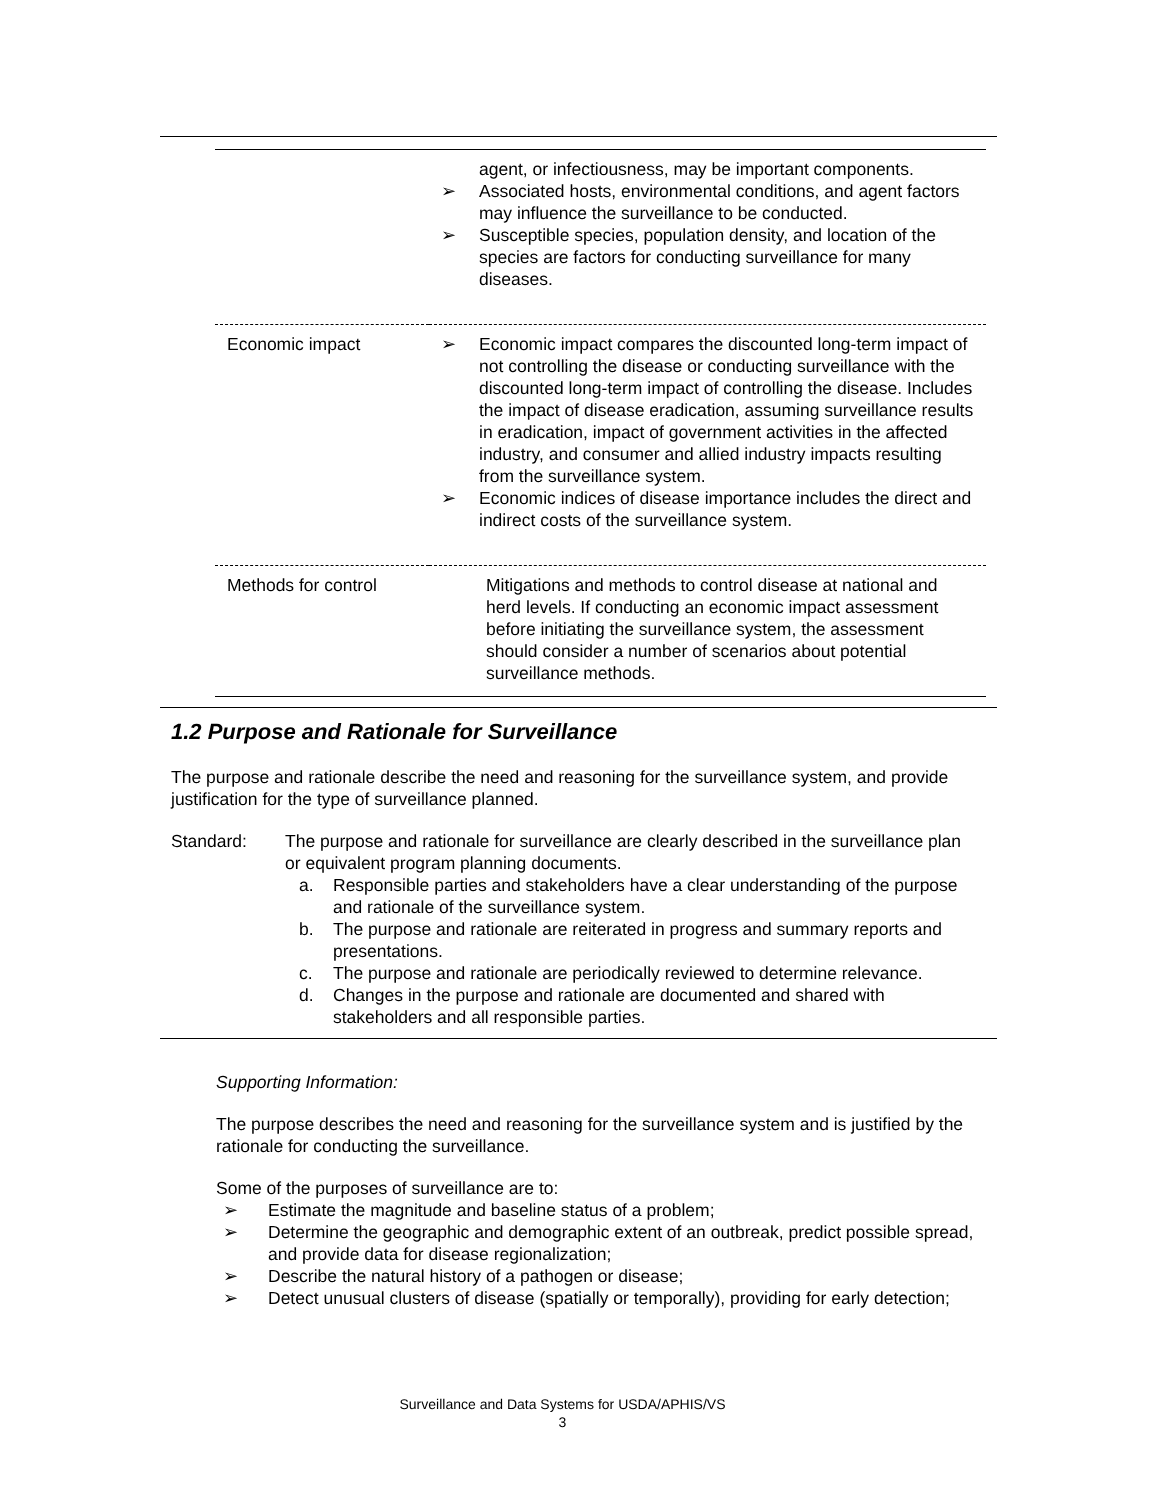| | agent, or infectiousness, may be important components. ➢ Associated hosts, environmental conditions, and agent factors may influence the surveillance to be conducted. ➢ Susceptible species, population density, and location of the species are factors for conducting surveillance for many diseases. |
| Economic impact | ➢ Economic impact compares the discounted long-term impact of not controlling the disease or conducting surveillance with the discounted long-term impact of controlling the disease. Includes the impact of disease eradication, assuming surveillance results in eradication, impact of government activities in the affected industry, and consumer and allied industry impacts resulting from the surveillance system. ➢ Economic indices of disease importance includes the direct and indirect costs of the surveillance system. |
| Methods for control | Mitigations and methods to control disease at national and herd levels. If conducting an economic impact assessment before initiating the surveillance system, the assessment should consider a number of scenarios about potential surveillance methods. |
1.2 Purpose and Rationale for Surveillance
The purpose and rationale describe the need and reasoning for the surveillance system, and provide justification for the type of surveillance planned.
Standard: The purpose and rationale for surveillance are clearly described in the surveillance plan or equivalent program planning documents.
a. Responsible parties and stakeholders have a clear understanding of the purpose and rationale of the surveillance system.
b. The purpose and rationale are reiterated in progress and summary reports and presentations.
c. The purpose and rationale are periodically reviewed to determine relevance.
d. Changes in the purpose and rationale are documented and shared with stakeholders and all responsible parties.
Supporting Information:
The purpose describes the need and reasoning for the surveillance system and is justified by the rationale for conducting the surveillance.
Some of the purposes of surveillance are to:
➢ Estimate the magnitude and baseline status of a problem;
➢ Determine the geographic and demographic extent of an outbreak, predict possible spread, and provide data for disease regionalization;
➢ Describe the natural history of a pathogen or disease;
➢ Detect unusual clusters of disease (spatially or temporally), providing for early detection;
Surveillance and Data Systems for USDA/APHIS/VS
3